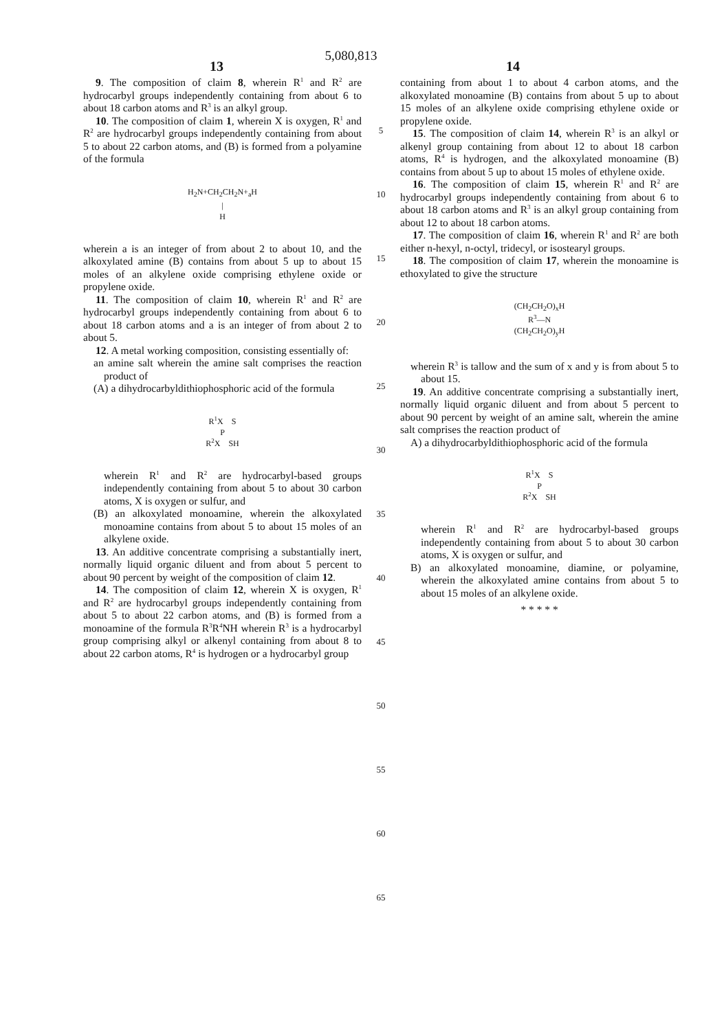5,080,813
13 14
9. The composition of claim 8, wherein R<sup>1</sup> and R<sup>2</sup> are hydrocarbyl groups independently containing from about 6 to about 18 carbon atoms and R<sup>3</sup> is an alkyl group.
10. The composition of claim 1, wherein X is oxygen, R<sup>1</sup> and R<sup>2</sup> are hydrocarbyl groups independently containing from about 5 to about 22 carbon atoms, and (B) is formed from a polyamine of the formula
H<sub>2</sub>N+CH<sub>2</sub>CH<sub>2</sub>N+<sub>a</sub>H
|
H
wherein a is an integer of from about 2 to about 10, and the alkoxylated amine (B) contains from about 5 up to about 15 moles of an alkylene oxide comprising ethylene oxide or propylene oxide.
11. The composition of claim 10, wherein R<sup>1</sup> and R<sup>2</sup> are hydrocarbyl groups independently containing from about 6 to about 18 carbon atoms and a is an integer of from about 2 to about 5.
12. A metal working composition, consisting essentially of:
an amine salt wherein the amine salt comprises the reaction product of
(A) a dihydrocarbyldithiophosphoric acid of the formula
R<sup>1</sup>X S
P
R<sup>2</sup>X SH
wherein R<sup>1</sup> and R<sup>2</sup> are hydrocarbyl-based groups independently containing from about 5 to about 30 carbon atoms, X is oxygen or sulfur, and
(B) an alkoxylated monoamine, wherein the alkoxylated monoamine contains from about 5 to about 15 moles of an alkylene oxide.
13. An additive concentrate comprising a substantially inert, normally liquid organic diluent and from about 5 percent to about 90 percent by weight of the composition of claim 12.
14. The composition of claim 12, wherein X is oxygen, R<sup>1</sup> and R<sup>2</sup> are hydrocarbyl groups independently containing from about 5 to about 22 carbon atoms, and (B) is formed from a monoamine of the formula R<sup>3</sup>R<sup>4</sup>NH wherein R<sup>3</sup> is a hydrocarbyl group comprising alkyl or alkenyl containing from about 8 to about 22 carbon atoms, R<sup>4</sup> is hydrogen or a hydrocarbyl group
5
10
15
20
25
30
35
40
45
50
55
60
65
containing from about 1 to about 4 carbon atoms, and the alkoxylated monoamine (B) contains from about 5 up to about 15 moles of an alkylene oxide comprising ethylene oxide or propylene oxide.
15. The composition of claim 14, wherein R<sup>3</sup> is an alkyl or alkenyl group containing from about 12 to about 18 carbon atoms, R<sup>4</sup> is hydrogen, and the alkoxylated monoamine (B) contains from about 5 up to about 15 moles of ethylene oxide.
16. The composition of claim 15, wherein R<sup>1</sup> and R<sup>2</sup> are hydrocarbyl groups independently containing from about 6 to about 18 carbon atoms and R<sup>3</sup> is an alkyl group containing from about 12 to about 18 carbon atoms.
17. The composition of claim 16, wherein R<sup>1</sup> and R<sup>2</sup> are both either n-hexyl, n-octyl, tridecyl, or isostearyl groups.
18. The composition of claim 17, wherein the monoamine is ethoxylated to give the structure
(CH<sub>2</sub>CH<sub>2</sub>O)<sub>x</sub>H
R<sup>3</sup>—N
(CH<sub>2</sub>CH<sub>2</sub>O)<sub>y</sub>H
wherein R<sup>3</sup> is tallow and the sum of x and y is from about 5 to about 15.
19. An additive concentrate comprising a substantially inert, normally liquid organic diluent and from about 5 percent to about 90 percent by weight of an amine salt, wherein the amine salt comprises the reaction product of
A) a dihydrocarbyldithiophosphoric acid of the formula
R<sup>1</sup>X S
P
R<sup>2</sup>X SH
wherein R<sup>1</sup> and R<sup>2</sup> are hydrocarbyl-based groups independently containing from about 5 to about 30 carbon atoms, X is oxygen or sulfur, and
B) an alkoxylated monoamine, diamine, or polyamine, wherein the alkoxylated amine contains from about 5 to about 15 moles of an alkylene oxide.
* * * * *